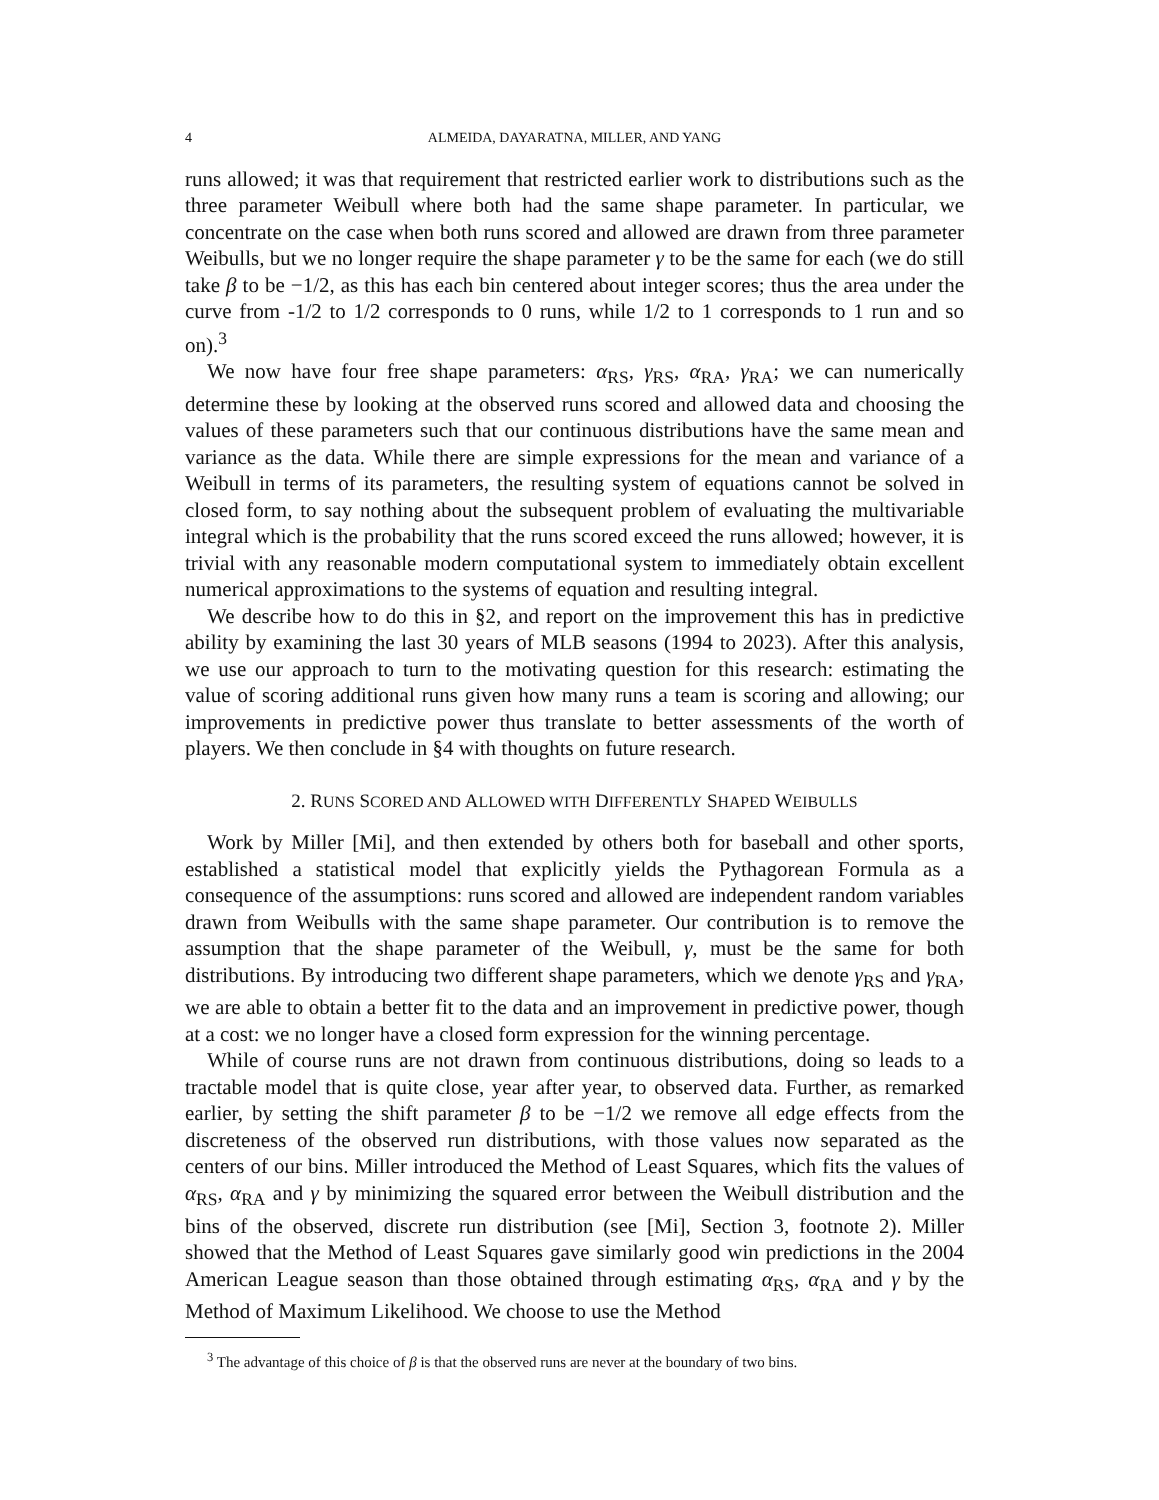4 ALMEIDA, DAYARATNA, MILLER, AND YANG
runs allowed; it was that requirement that restricted earlier work to distributions such as the three parameter Weibull where both had the same shape parameter. In particular, we concentrate on the case when both runs scored and allowed are drawn from three parameter Weibulls, but we no longer require the shape parameter γ to be the same for each (we do still take β to be −1/2, as this has each bin centered about integer scores; thus the area under the curve from -1/2 to 1/2 corresponds to 0 runs, while 1/2 to 1 corresponds to 1 run and so on).<sup>3</sup>
We now have four free shape parameters: α<sub>RS</sub>, γ<sub>RS</sub>, α<sub>RA</sub>, γ<sub>RA</sub>; we can numerically determine these by looking at the observed runs scored and allowed data and choosing the values of these parameters such that our continuous distributions have the same mean and variance as the data. While there are simple expressions for the mean and variance of a Weibull in terms of its parameters, the resulting system of equations cannot be solved in closed form, to say nothing about the subsequent problem of evaluating the multivariable integral which is the probability that the runs scored exceed the runs allowed; however, it is trivial with any reasonable modern computational system to immediately obtain excellent numerical approximations to the systems of equation and resulting integral.
We describe how to do this in §2, and report on the improvement this has in predictive ability by examining the last 30 years of MLB seasons (1994 to 2023). After this analysis, we use our approach to turn to the motivating question for this research: estimating the value of scoring additional runs given how many runs a team is scoring and allowing; our improvements in predictive power thus translate to better assessments of the worth of players. We then conclude in §4 with thoughts on future research.
2. RUNS SCORED AND ALLOWED WITH DIFFERENTLY SHAPED WEIBULLS
Work by Miller [Mi], and then extended by others both for baseball and other sports, established a statistical model that explicitly yields the Pythagorean Formula as a consequence of the assumptions: runs scored and allowed are independent random variables drawn from Weibulls with the same shape parameter. Our contribution is to remove the assumption that the shape parameter of the Weibull, γ, must be the same for both distributions. By introducing two different shape parameters, which we denote γ<sub>RS</sub> and γ<sub>RA</sub>, we are able to obtain a better fit to the data and an improvement in predictive power, though at a cost: we no longer have a closed form expression for the winning percentage.
While of course runs are not drawn from continuous distributions, doing so leads to a tractable model that is quite close, year after year, to observed data. Further, as remarked earlier, by setting the shift parameter β to be −1/2 we remove all edge effects from the discreteness of the observed run distributions, with those values now separated as the centers of our bins. Miller introduced the Method of Least Squares, which fits the values of α<sub>RS</sub>, α<sub>RA</sub> and γ by minimizing the squared error between the Weibull distribution and the bins of the observed, discrete run distribution (see [Mi], Section 3, footnote 2). Miller showed that the Method of Least Squares gave similarly good win predictions in the 2004 American League season than those obtained through estimating α<sub>RS</sub>, α<sub>RA</sub> and γ by the Method of Maximum Likelihood. We choose to use the Method
<sup>3</sup> The advantage of this choice of β is that the observed runs are never at the boundary of two bins.